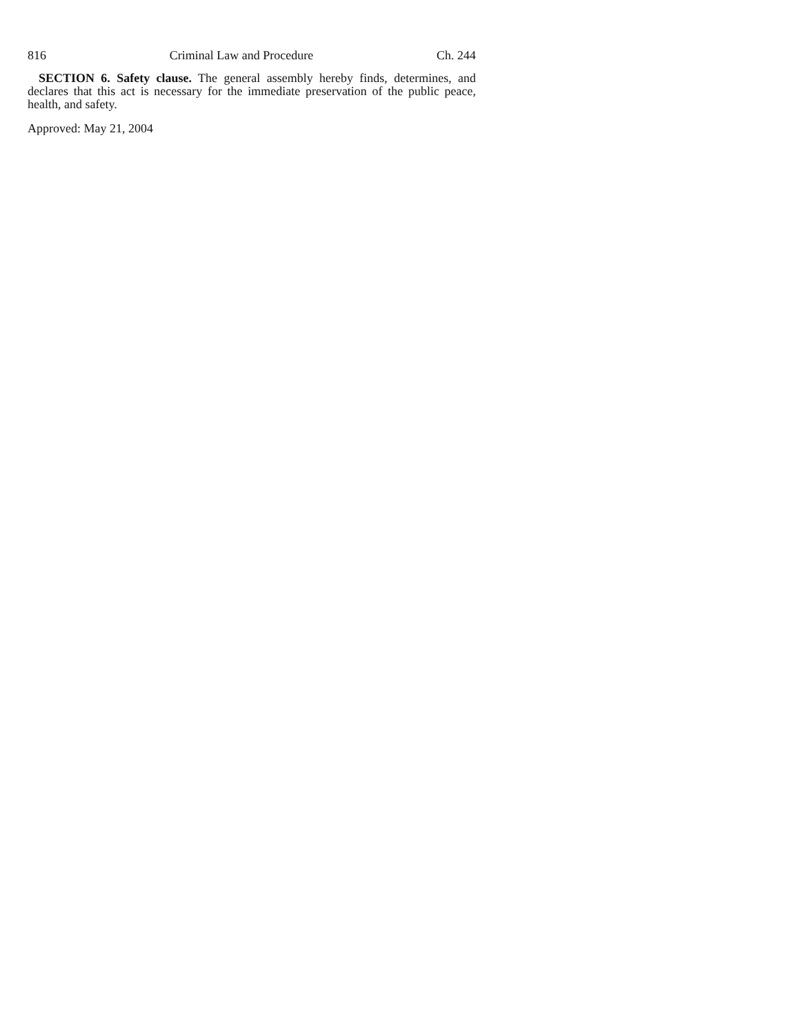816 Criminal Law and Procedure Ch. 244
SECTION 6. Safety clause. The general assembly hereby finds, determines, and declares that this act is necessary for the immediate preservation of the public peace, health, and safety.
Approved: May 21, 2004